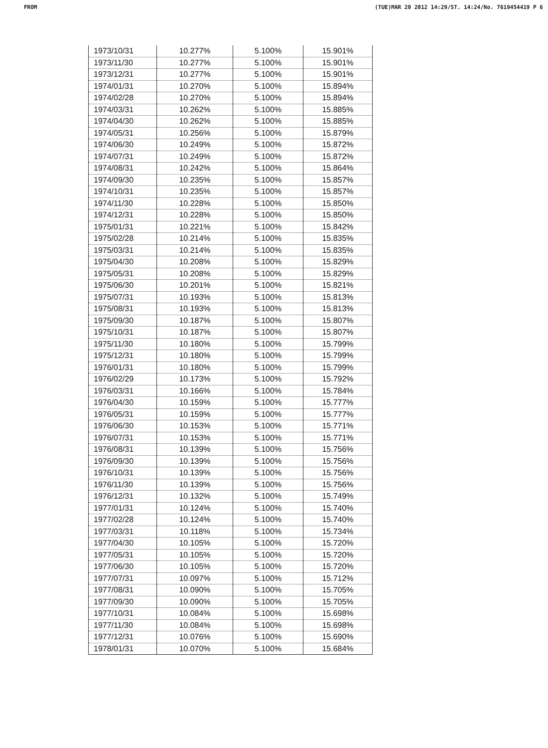FROM (TUE)MAR 20 2012 14:29/ST. 14:24/No. 7619454419 P 6
| 1973/10/31 | 10.277% | 5.100% | 15.901% |
| 1973/11/30 | 10.277% | 5.100% | 15.901% |
| 1973/12/31 | 10.277% | 5.100% | 15.901% |
| 1974/01/31 | 10.270% | 5.100% | 15.894% |
| 1974/02/28 | 10.270% | 5.100% | 15.894% |
| 1974/03/31 | 10.262% | 5.100% | 15.885% |
| 1974/04/30 | 10.262% | 5.100% | 15.885% |
| 1974/05/31 | 10.256% | 5.100% | 15.879% |
| 1974/06/30 | 10.249% | 5.100% | 15.872% |
| 1974/07/31 | 10.249% | 5.100% | 15.872% |
| 1974/08/31 | 10.242% | 5.100% | 15.864% |
| 1974/09/30 | 10.235% | 5.100% | 15.857% |
| 1974/10/31 | 10.235% | 5.100% | 15.857% |
| 1974/11/30 | 10.228% | 5.100% | 15.850% |
| 1974/12/31 | 10.228% | 5.100% | 15.850% |
| 1975/01/31 | 10.221% | 5.100% | 15.842% |
| 1975/02/28 | 10.214% | 5.100% | 15.835% |
| 1975/03/31 | 10.214% | 5.100% | 15.835% |
| 1975/04/30 | 10.208% | 5.100% | 15.829% |
| 1975/05/31 | 10.208% | 5.100% | 15.829% |
| 1975/06/30 | 10.201% | 5.100% | 15.821% |
| 1975/07/31 | 10.193% | 5.100% | 15.813% |
| 1975/08/31 | 10.193% | 5.100% | 15.813% |
| 1975/09/30 | 10.187% | 5.100% | 15.807% |
| 1975/10/31 | 10.187% | 5.100% | 15.807% |
| 1975/11/30 | 10.180% | 5.100% | 15.799% |
| 1975/12/31 | 10.180% | 5.100% | 15.799% |
| 1976/01/31 | 10.180% | 5.100% | 15.799% |
| 1976/02/29 | 10.173% | 5.100% | 15.792% |
| 1976/03/31 | 10.166% | 5.100% | 15.784% |
| 1976/04/30 | 10.159% | 5.100% | 15.777% |
| 1976/05/31 | 10.159% | 5.100% | 15.777% |
| 1976/06/30 | 10.153% | 5.100% | 15.771% |
| 1976/07/31 | 10.153% | 5.100% | 15.771% |
| 1976/08/31 | 10.139% | 5.100% | 15.756% |
| 1976/09/30 | 10.139% | 5.100% | 15.756% |
| 1976/10/31 | 10.139% | 5.100% | 15.756% |
| 1976/11/30 | 10.139% | 5.100% | 15.756% |
| 1976/12/31 | 10.132% | 5.100% | 15.749% |
| 1977/01/31 | 10.124% | 5.100% | 15.740% |
| 1977/02/28 | 10.124% | 5.100% | 15.740% |
| 1977/03/31 | 10.118% | 5.100% | 15.734% |
| 1977/04/30 | 10.105% | 5.100% | 15.720% |
| 1977/05/31 | 10.105% | 5.100% | 15.720% |
| 1977/06/30 | 10.105% | 5.100% | 15.720% |
| 1977/07/31 | 10.097% | 5.100% | 15.712% |
| 1977/08/31 | 10.090% | 5.100% | 15.705% |
| 1977/09/30 | 10.090% | 5.100% | 15.705% |
| 1977/10/31 | 10.084% | 5.100% | 15.698% |
| 1977/11/30 | 10.084% | 5.100% | 15.698% |
| 1977/12/31 | 10.076% | 5.100% | 15.690% |
| 1978/01/31 | 10.070% | 5.100% | 15.684% |